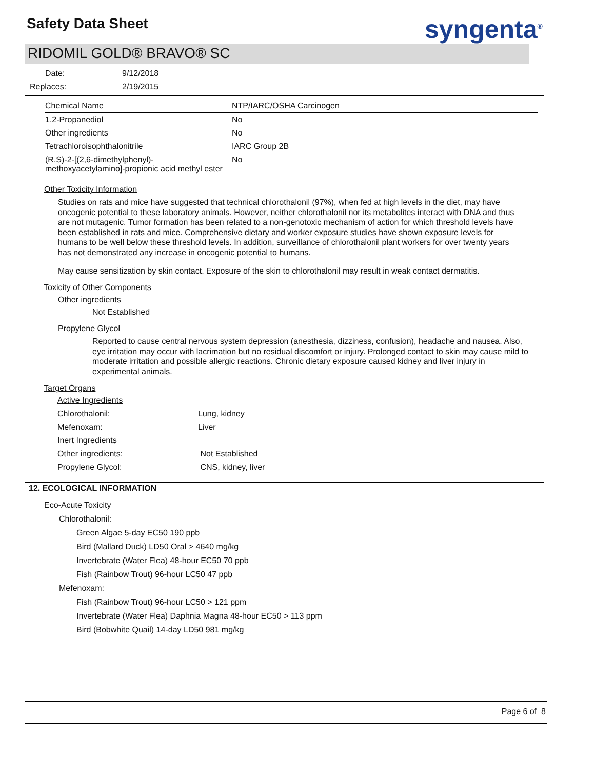Safety Data Sheet syngenta<sup>®</sup>
RIDOMIL GOLD® BRAVO® SC
| Date: | 9/12/2018 |
| Replaces: | 2/19/2015 |
| Chemical Name | NTP/IARC/OSHA Carcinogen |
| --- | --- |
| 1,2-Propanediol | No |
| Other ingredients | No |
| Tetrachloroisophthalonitrile | IARC Group 2B |
| (R,S)-2-[(2,6-dimethylphenyl)-methoxyacetylamino]-propionic acid methyl ester | No |
Other Toxicity Information
Studies on rats and mice have suggested that technical chlorothalonil (97%), when fed at high levels in the diet, may have oncogenic potential to these laboratory animals. However, neither chlorothalonil nor its metabolites interact with DNA and thus are not mutagenic. Tumor formation has been related to a non-genotoxic mechanism of action for which threshold levels have been established in rats and mice. Comprehensive dietary and worker exposure studies have shown exposure levels for humans to be well below these threshold levels. In addition, surveillance of chlorothalonil plant workers for over twenty years has not demonstrated any increase in oncogenic potential to humans.
May cause sensitization by skin contact. Exposure of the skin to chlorothalonil may result in weak contact dermatitis.
Toxicity of Other Components
Other ingredients
Not Established
Propylene Glycol
Reported to cause central nervous system depression (anesthesia, dizziness, confusion), headache and nausea. Also, eye irritation may occur with lacrimation but no residual discomfort or injury. Prolonged contact to skin may cause mild to moderate irritation and possible allergic reactions. Chronic dietary exposure caused kidney and liver injury in experimental animals.
Target Organs
| Active Ingredients | |
| Chlorothalonil: | Lung, kidney |
| Mefenoxam: | Liver |
| Inert Ingredients | |
| Other ingredients: | Not Established |
| Propylene Glycol: | CNS, kidney, liver |
12. ECOLOGICAL INFORMATION
Eco-Acute Toxicity
Chlorothalonil:
Green Algae 5-day EC50 190 ppb
Bird (Mallard Duck) LD50 Oral > 4640 mg/kg
Invertebrate (Water Flea) 48-hour EC50 70 ppb
Fish (Rainbow Trout) 96-hour LC50 47 ppb
Mefenoxam:
Fish (Rainbow Trout) 96-hour LC50 > 121 ppm
Invertebrate (Water Flea) Daphnia Magna 48-hour EC50 > 113 ppm
Bird (Bobwhite Quail) 14-day LD50 981 mg/kg
Page 6 of 8